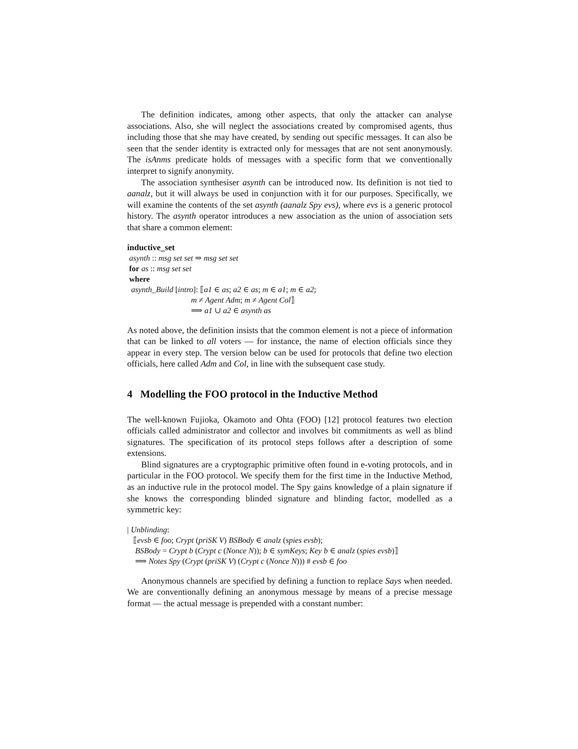The definition indicates, among other aspects, that only the attacker can analyse associations. Also, she will neglect the associations created by compromised agents, thus including those that she may have created, by sending out specific messages. It can also be seen that the sender identity is extracted only for messages that are not sent anonymously. The isAnms predicate holds of messages with a specific form that we conventionally interpret to signify anonymity.
The association synthesiser asynth can be introduced now. Its definition is not tied to aanalz, but it will always be used in conjunction with it for our purposes. Specifically, we will examine the contents of the set asynth (aanalz Spy evs), where evs is a generic protocol history. The asynth operator introduces a new association as the union of association sets that share a common element:
inductive_set
asynth :: msg set set ⇒ msg set set
for as :: msg set set
where
asynth_Build [intro]: ⟦a1 ∈ as; a2 ∈ as; m ∈ a1; m ∈ a2;
m ≠ Agent Adm; m ≠ Agent Col⟧
⟹ a1 ∪ a2 ∈ asynth as
As noted above, the definition insists that the common element is not a piece of information that can be linked to all voters — for instance, the name of election officials since they appear in every step. The version below can be used for protocols that define two election officials, here called Adm and Col, in line with the subsequent case study.
4 Modelling the FOO protocol in the Inductive Method
The well-known Fujioka, Okamoto and Ohta (FOO) [12] protocol features two election officials called administrator and collector and involves bit commitments as well as blind signatures. The specification of its protocol steps follows after a description of some extensions.
Blind signatures are a cryptographic primitive often found in e-voting protocols, and in particular in the FOO protocol. We specify them for the first time in the Inductive Method, as an inductive rule in the protocol model. The Spy gains knowledge of a plain signature if she knows the corresponding blinded signature and blinding factor, modelled as a symmetric key:
| Unblinding:
⟦evsb ∈ foo; Crypt (priSK V) BSBody ∈ analz (spies evsb);
BSBody = Crypt b (Crypt c (Nonce N)); b ∈ symKeys; Key b ∈ analz (spies evsb)⟧
⟹ Notes Spy (Crypt (priSK V) (Crypt c (Nonce N))) # evsb ∈ foo
Anonymous channels are specified by defining a function to replace Says when needed. We are conventionally defining an anonymous message by means of a precise message format — the actual message is prepended with a constant number: